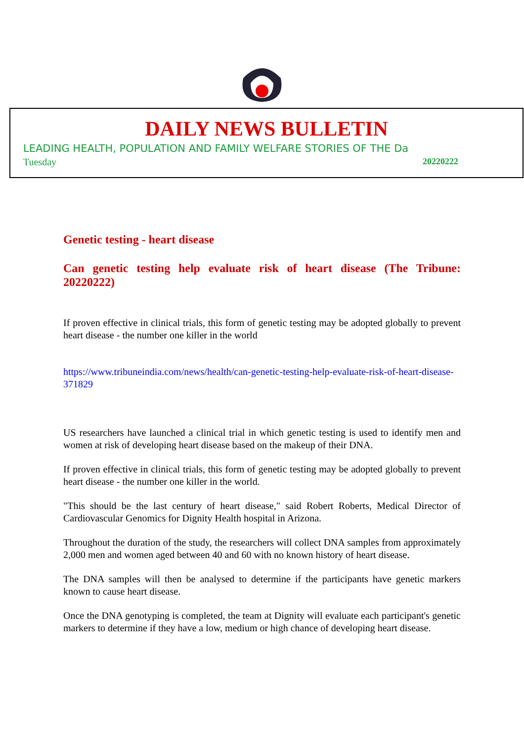DAILY NEWS BULLETIN
LEADING HEALTH, POPULATION AND FAMILY WELFARE STORIES OF THE Da
Tuesday 20220222
Genetic testing - heart disease
Can genetic testing help evaluate risk of heart disease (The Tribune: 20220222)
If proven effective in clinical trials, this form of genetic testing may be adopted globally to prevent heart disease - the number one killer in the world
https://www.tribuneindia.com/news/health/can-genetic-testing-help-evaluate-risk-of-heart-disease-371829
US researchers have launched a clinical trial in which genetic testing is used to identify men and women at risk of developing heart disease based on the makeup of their DNA.
If proven effective in clinical trials, this form of genetic testing may be adopted globally to prevent heart disease - the number one killer in the world.
"This should be the last century of heart disease," said Robert Roberts, Medical Director of Cardiovascular Genomics for Dignity Health hospital in Arizona.
Throughout the duration of the study, the researchers will collect DNA samples from approximately 2,000 men and women aged between 40 and 60 with no known history of heart disease.
The DNA samples will then be analysed to determine if the participants have genetic markers known to cause heart disease.
Once the DNA genotyping is completed, the team at Dignity will evaluate each participant's genetic markers to determine if they have a low, medium or high chance of developing heart disease.